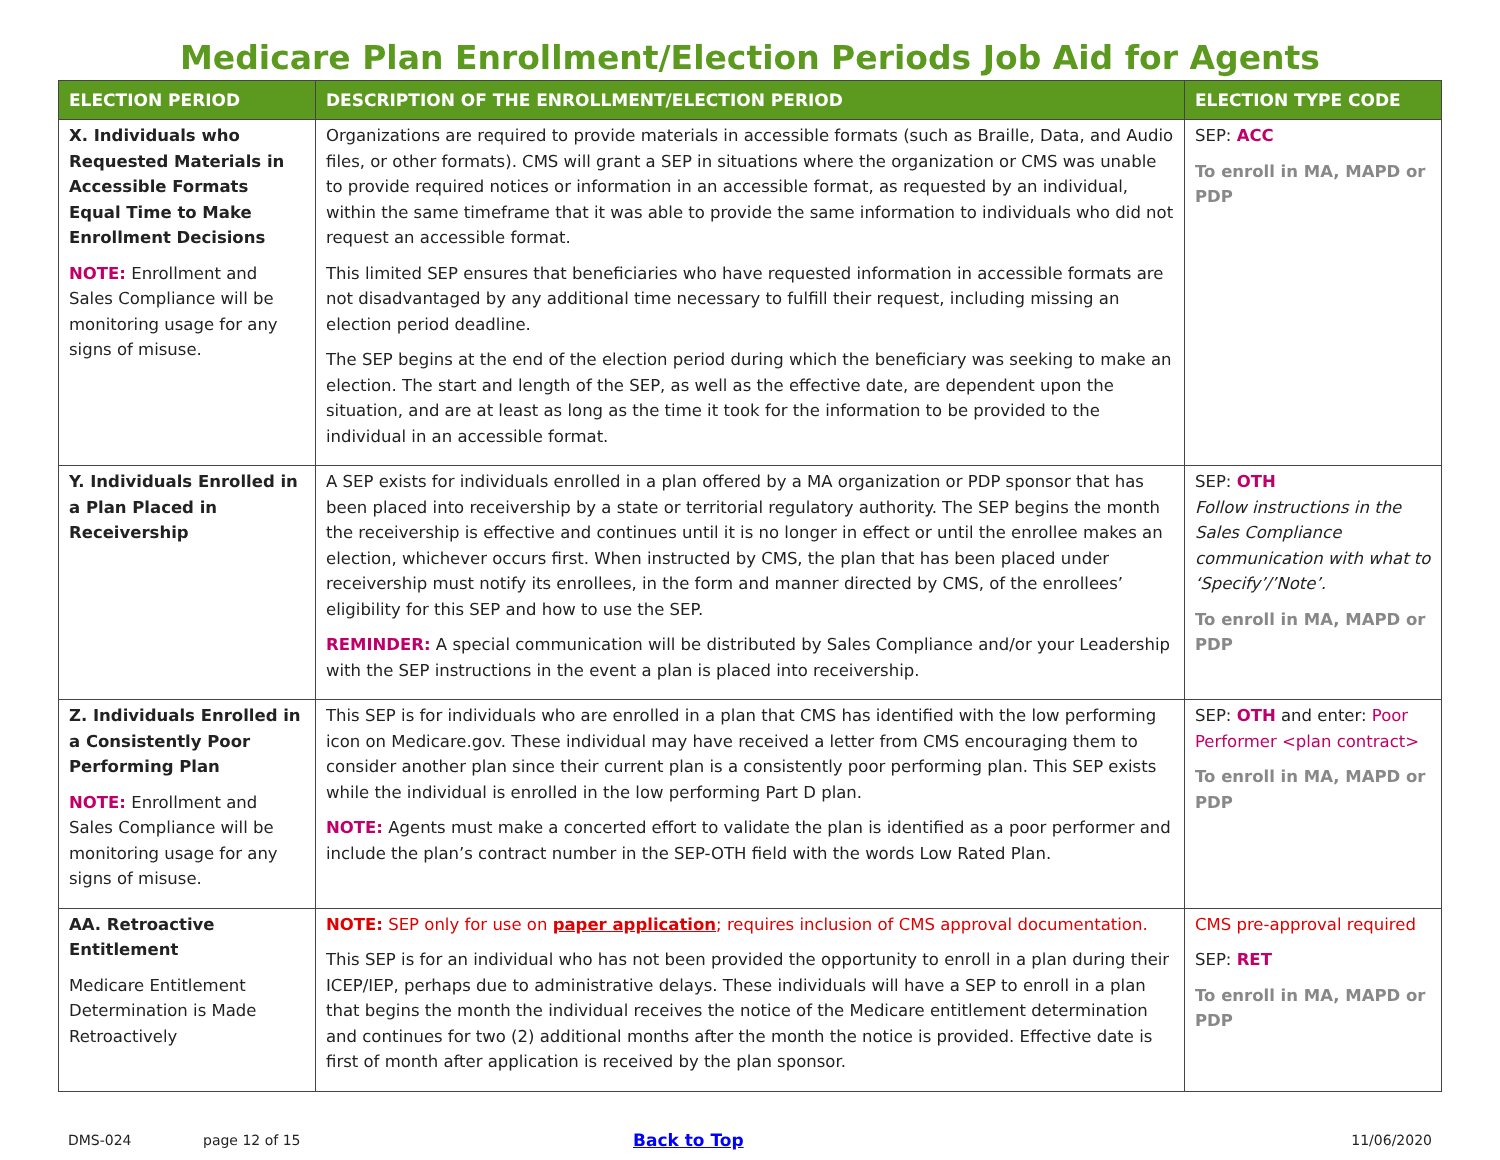Medicare Plan Enrollment/Election Periods Job Aid for Agents
| ELECTION PERIOD | DESCRIPTION OF THE ENROLLMENT/ELECTION PERIOD | ELECTION TYPE CODE |
| --- | --- | --- |
| X. Individuals who Requested Materials in Accessible Formats Equal Time to Make Enrollment Decisions NOTE: Enrollment and Sales Compliance will be monitoring usage for any signs of misuse. | Organizations are required to provide materials in accessible formats (such as Braille, Data, and Audio files, or other formats). CMS will grant a SEP in situations where the organization or CMS was unable to provide required notices or information in an accessible format, as requested by an individual, within the same timeframe that it was able to provide the same information to individuals who did not request an accessible format. This limited SEP ensures that beneficiaries who have requested information in accessible formats are not disadvantaged by any additional time necessary to fulfill their request, including missing an election period deadline. The SEP begins at the end of the election period during which the beneficiary was seeking to make an election. The start and length of the SEP, as well as the effective date, are dependent upon the situation, and are at least as long as the time it took for the information to be provided to the individual in an accessible format. | SEP: ACC To enroll in MA, MAPD or PDP |
| Y. Individuals Enrolled in a Plan Placed in Receivership | A SEP exists for individuals enrolled in a plan offered by a MA organization or PDP sponsor that has been placed into receivership by a state or territorial regulatory authority. The SEP begins the month the receivership is effective and continues until it is no longer in effect or until the enrollee makes an election, whichever occurs first. When instructed by CMS, the plan that has been placed under receivership must notify its enrollees, in the form and manner directed by CMS, of the enrollees’ eligibility for this SEP and how to use the SEP. REMINDER: A special communication will be distributed by Sales Compliance and/or your Leadership with the SEP instructions in the event a plan is placed into receivership. | SEP: OTH Follow instructions in the Sales Compliance communication with what to ‘Specify’/’Note’. To enroll in MA, MAPD or PDP |
| Z. Individuals Enrolled in a Consistently Poor Performing Plan NOTE: Enrollment and Sales Compliance will be monitoring usage for any signs of misuse. | This SEP is for individuals who are enrolled in a plan that CMS has identified with the low performing icon on Medicare.gov. These individual may have received a letter from CMS encouraging them to consider another plan since their current plan is a consistently poor performing plan. This SEP exists while the individual is enrolled in the low performing Part D plan. NOTE: Agents must make a concerted effort to validate the plan is identified as a poor performer and include the plan’s contract number in the SEP-OTH field with the words Low Rated Plan. | SEP: OTH and enter: Poor Performer <plan contract> To enroll in MA, MAPD or PDP |
| AA. Retroactive Entitlement Medicare Entitlement Determination is Made Retroactively | NOTE: SEP only for use on paper application ; requires inclusion of CMS approval documentation. This SEP is for an individual who has not been provided the opportunity to enroll in a plan during their ICEP/IEP, perhaps due to administrative delays. These individuals will have a SEP to enroll in a plan that begins the month the individual receives the notice of the Medicare entitlement determination and continues for two (2) additional months after the month the notice is provided. Effective date is first of month after application is received by the plan sponsor. | CMS pre-approval required SEP: RET To enroll in MA, MAPD or PDP |
DMS-024 page 12 of 15 Back to Top 11/06/2020